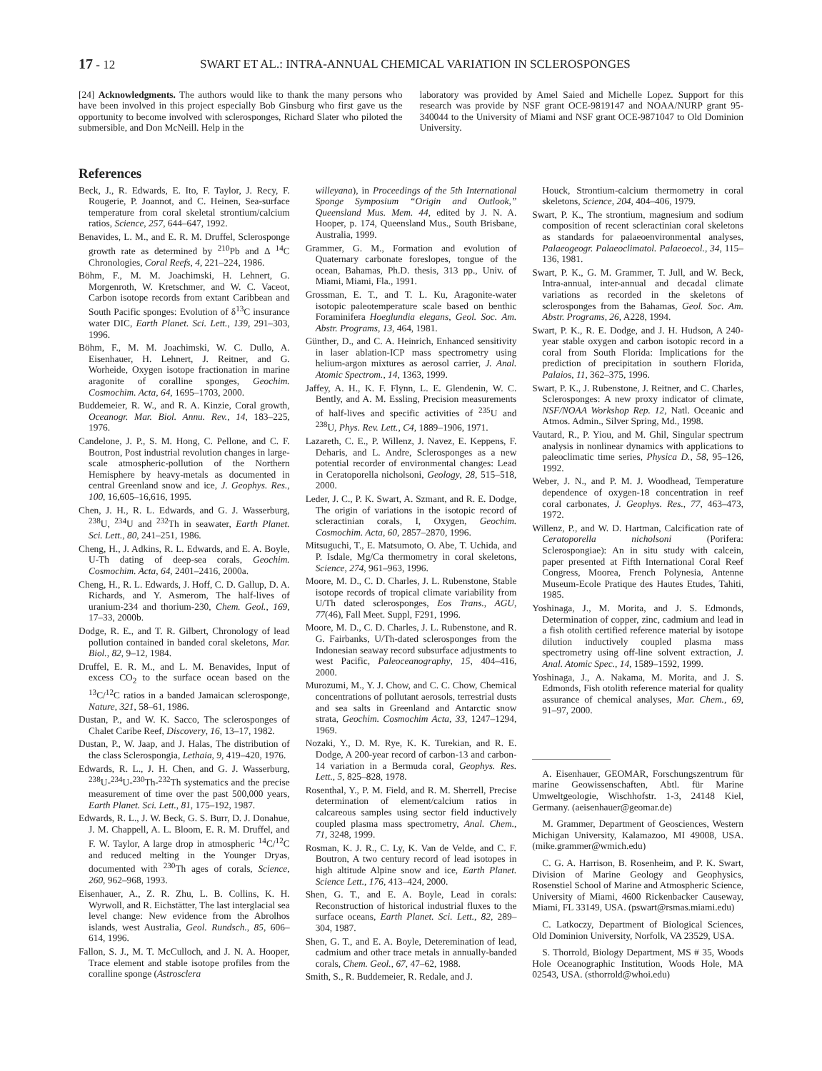17 - 12 SWART ET AL.: INTRA-ANNUAL CHEMICAL VARIATION IN SCLEROSPONGES
[24] Acknowledgments. The authors would like to thank the many persons who have been involved in this project especially Bob Ginsburg who first gave us the opportunity to become involved with sclerosponges, Richard Slater who piloted the submersible, and Don McNeill. Help in the
laboratory was provided by Amel Saied and Michelle Lopez. Support for this research was provide by NSF grant OCE-9819147 and NOAA/NURP grant 95-340044 to the University of Miami and NSF grant OCE-9871047 to Old Dominion University.
References
Beck, J., R. Edwards, E. Ito, F. Taylor, J. Recy, F. Rougerie, P. Joannot, and C. Heinen, Sea-surface temperature from coral skeletal strontium/calcium ratios, Science, 257, 644–647, 1992.
Benavides, L. M., and E. R. M. Druffel, Sclerosponge growth rate as determined by <sup>210</sup>Pb and Δ <sup>14</sup>C Chronologies, Coral Reefs, 4, 221–224, 1986.
Böhm, F., M. M. Joachimski, H. Lehnert, G. Morgenroth, W. Kretschmer, and W. C. Vaceot, Carbon isotope records from extant Caribbean and South Pacific sponges: Evolution of δ<sup>13</sup>C insurance water DIC, Earth Planet. Sci. Lett., 139, 291–303, 1996.
Böhm, F., M. M. Joachimski, W. C. Dullo, A. Eisenhauer, H. Lehnert, J. Reitner, and G. Worheide, Oxygen isotope fractionation in marine aragonite of coralline sponges, Geochim. Cosmochim. Acta, 64, 1695–1703, 2000.
Buddemeier, R. W., and R. A. Kinzie, Coral growth, Oceanogr. Mar. Biol. Annu. Rev., 14, 183–225, 1976.
Candelone, J. P., S. M. Hong, C. Pellone, and C. F. Boutron, Post industrial revolution changes in large-scale atmospheric-pollution of the Northern Hemisphere by heavy-metals as documented in central Greenland snow and ice, J. Geophys. Res., 100, 16,605–16,616, 1995.
Chen, J. H., R. L. Edwards, and G. J. Wasserburg, <sup>238</sup>U, <sup>234</sup>U and <sup>232</sup>Th in seawater, Earth Planet. Sci. Lett., 80, 241–251, 1986.
Cheng, H., J. Adkins, R. L. Edwards, and E. A. Boyle, U-Th dating of deep-sea corals, Geochim. Cosmochim. Acta, 64, 2401–2416, 2000a.
Cheng, H., R. L. Edwards, J. Hoff, C. D. Gallup, D. A. Richards, and Y. Asmerom, The half-lives of uranium-234 and thorium-230, Chem. Geol., 169, 17–33, 2000b.
Dodge, R. E., and T. R. Gilbert, Chronology of lead pollution contained in banded coral skeletons, Mar. Biol., 82, 9–12, 1984.
Druffel, E. R. M., and L. M. Benavides, Input of excess CO<sub>2</sub> to the surface ocean based on the <sup>13</sup>C/<sup>12</sup>C ratios in a banded Jamaican sclerosponge, Nature, 321, 58–61, 1986.
Dustan, P., and W. K. Sacco, The sclerosponges of Chalet Caribe Reef, Discovery, 16, 13–17, 1982.
Dustan, P., W. Jaap, and J. Halas, The distribution of the class Sclerospongia, Lethaia, 9, 419–420, 1976.
Edwards, R. L., J. H. Chen, and G. J. Wasserburg, <sup>238</sup>U-<sup>234</sup>U-<sup>230</sup>Th-<sup>232</sup>Th systematics and the precise measurement of time over the past 500,000 years, Earth Planet. Sci. Lett., 81, 175–192, 1987.
Edwards, R. L., J. W. Beck, G. S. Burr, D. J. Donahue, J. M. Chappell, A. L. Bloom, E. R. M. Druffel, and F. W. Taylor, A large drop in atmospheric <sup>14</sup>C/<sup>12</sup>C and reduced melting in the Younger Dryas, documented with <sup>230</sup>Th ages of corals, Science, 260, 962–968, 1993.
Eisenhauer, A., Z. R. Zhu, L. B. Collins, K. H. Wyrwoll, and R. Eichstätter, The last interglacial sea level change: New evidence from the Abrolhos islands, west Australia, Geol. Rundsch., 85, 606–614, 1996.
Fallon, S. J., M. T. McCulloch, and J. N. A. Hooper, Trace element and stable isotope profiles from the coralline sponge (Astrosclera
willeyana), in Proceedings of the 5th International Sponge Symposium “Origin and Outlook,” Queensland Mus. Mem. 44, edited by J. N. A. Hooper, p. 174, Queensland Mus., South Brisbane, Australia, 1999.
Grammer, G. M., Formation and evolution of Quaternary carbonate foreslopes, tongue of the ocean, Bahamas, Ph.D. thesis, 313 pp., Univ. of Miami, Miami, Fla., 1991.
Grossman, E. T., and T. L. Ku, Aragonite-water isotopic paleotemperature scale based on benthic Foraminifera Hoeglundia elegans, Geol. Soc. Am. Abstr. Programs, 13, 464, 1981.
Günther, D., and C. A. Heinrich, Enhanced sensitivity in laser ablation-ICP mass spectrometry using helium-argon mixtures as aerosol carrier, J. Anal. Atomic Spectrom., 14, 1363, 1999.
Jaffey, A. H., K. F. Flynn, L. E. Glendenin, W. C. Bently, and A. M. Essling, Precision measurements of half-lives and specific activities of <sup>235</sup>U and <sup>238</sup>U, Phys. Rev. Lett., C4, 1889–1906, 1971.
Lazareth, C. E., P. Willenz, J. Navez, E. Keppens, F. Deharis, and L. Andre, Sclerosponges as a new potential recorder of environmental changes: Lead in Ceratoporella nicholsoni, Geology, 28, 515–518, 2000.
Leder, J. C., P. K. Swart, A. Szmant, and R. E. Dodge, The origin of variations in the isotopic record of scleractinian corals, I, Oxygen, Geochim. Cosmochim. Acta, 60, 2857–2870, 1996.
Mitsuguchi, T., E. Matsumoto, O. Abe, T. Uchida, and P. Isdale, Mg/Ca thermometry in coral skeletons, Science, 274, 961–963, 1996.
Moore, M. D., C. D. Charles, J. L. Rubenstone, Stable isotope records of tropical climate variability from U/Th dated sclerosponges, Eos Trans., AGU, 77(46), Fall Meet. Suppl, F291, 1996.
Moore, M. D., C. D. Charles, J. L. Rubenstone, and R. G. Fairbanks, U/Th-dated sclerosponges from the Indonesian seaway record subsurface adjustments to west Pacific, Paleoceanography, 15, 404–416, 2000.
Murozumi, M., Y. J. Chow, and C. C. Chow, Chemical concentrations of pollutant aerosols, terrestrial dusts and sea salts in Greenland and Antarctic snow strata, Geochim. Cosmochim Acta, 33, 1247–1294, 1969.
Nozaki, Y., D. M. Rye, K. K. Turekian, and R. E. Dodge, A 200-year record of carbon-13 and carbon-14 variation in a Bermuda coral, Geophys. Res. Lett., 5, 825–828, 1978.
Rosenthal, Y., P. M. Field, and R. M. Sherrell, Precise determination of element/calcium ratios in calcareous samples using sector field inductively coupled plasma mass spectrometry, Anal. Chem., 71, 3248, 1999.
Rosman, K. J. R., C. Ly, K. Van de Velde, and C. F. Boutron, A two century record of lead isotopes in high altitude Alpine snow and ice, Earth Planet. Science Lett., 176, 413–424, 2000.
Shen, G. T., and E. A. Boyle, Lead in corals: Reconstruction of historical industrial fluxes to the surface oceans, Earth Planet. Sci. Lett., 82, 289–304, 1987.
Shen, G. T., and E. A. Boyle, Deteremination of lead, cadmium and other trace metals in annually-banded corals, Chem. Geol., 67, 47–62, 1988.
Smith, S., R. Buddemeier, R. Redale, and J.
Houck, Strontium-calcium thermometry in coral skeletons, Science, 204, 404–406, 1979.
Swart, P. K., The strontium, magnesium and sodium composition of recent scleractinian coral skeletons as standards for palaeoenvironmental analyses, Palaeogeogr. Palaeoclimatol. Palaeoecol., 34, 115–136, 1981.
Swart, P. K., G. M. Grammer, T. Jull, and W. Beck, Intra-annual, inter-annual and decadal climate variations as recorded in the skeletons of sclerosponges from the Bahamas, Geol. Soc. Am. Abstr. Programs, 26, A228, 1994.
Swart, P. K., R. E. Dodge, and J. H. Hudson, A 240-year stable oxygen and carbon isotopic record in a coral from South Florida: Implications for the prediction of precipitation in southern Florida, Palaios, 11, 362–375, 1996.
Swart, P. K., J. Rubenstone, J. Reitner, and C. Charles, Sclerosponges: A new proxy indicator of climate, NSF/NOAA Workshop Rep. 12, Natl. Oceanic and Atmos. Admin., Silver Spring, Md., 1998.
Vautard, R., P. Yiou, and M. Ghil, Singular spectrum analysis in nonlinear dynamics with applications to paleoclimatic time series, Physica D., 58, 95–126, 1992.
Weber, J. N., and P. M. J. Woodhead, Temperature dependence of oxygen-18 concentration in reef coral carbonates, J. Geophys. Res., 77, 463–473, 1972.
Willenz, P., and W. D. Hartman, Calcification rate of Ceratoporella nicholsoni (Porifera: Sclerospongiae): An in situ study with calcein, paper presented at Fifth International Coral Reef Congress, Moorea, French Polynesia, Antenne Museum-Ecole Pratique des Hautes Etudes, Tahiti, 1985.
Yoshinaga, J., M. Morita, and J. S. Edmonds, Determination of copper, zinc, cadmium and lead in a fish otolith certified reference material by isotope dilution inductively coupled plasma mass spectrometry using off-line solvent extraction, J. Anal. Atomic Spec., 14, 1589–1592, 1999.
Yoshinaga, J., A. Nakama, M. Morita, and J. S. Edmonds, Fish otolith reference material for quality assurance of chemical analyses, Mar. Chem., 69, 91–97, 2000.
A. Eisenhauer, GEOMAR, Forschungszentrum für marine Geowissenschaften, Abtl. für Marine Umweltgeologie, Wischhofstr. 1-3, 24148 Kiel, Germany. (aeisenhauer@geomar.de)
M. Grammer, Department of Geosciences, Western Michigan University, Kalamazoo, MI 49008, USA. (mike.grammer@wmich.edu)
C. G. A. Harrison, B. Rosenheim, and P. K. Swart, Division of Marine Geology and Geophysics, Rosenstiel School of Marine and Atmospheric Science, University of Miami, 4600 Rickenbacker Causeway, Miami, FL 33149, USA. (pswart@rsmas.miami.edu)
C. Latkoczy, Department of Biological Sciences, Old Dominion University, Norfolk, VA 23529, USA.
S. Thorrold, Biology Department, MS # 35, Woods Hole Oceanographic Institution, Woods Hole, MA 02543, USA. (sthorrold@whoi.edu)